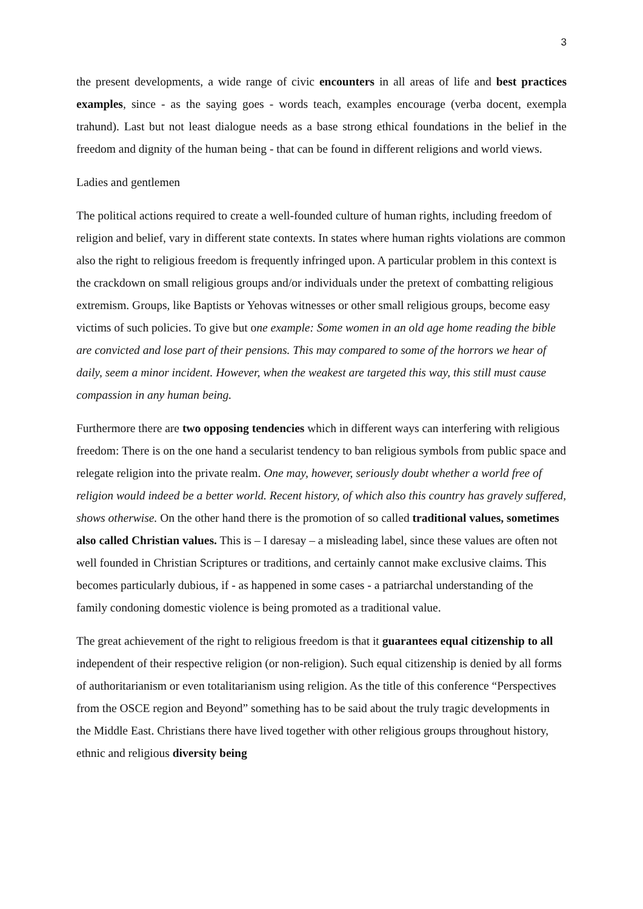3
the present developments, a wide range of civic encounters in all areas of life and best practices examples, since - as the saying goes - words teach, examples encourage (verba docent, exempla trahund). Last but not least dialogue needs as a base strong ethical foundations in the belief in the freedom and dignity of the human being - that can be found in different religions and world views.
Ladies and gentlemen
The political actions required to create a well-founded culture of human rights, including freedom of religion and belief, vary in different state contexts. In states where human rights violations are common also the right to religious freedom is frequently infringed upon. A particular problem in this context is the crackdown on small religious groups and/or individuals under the pretext of combatting religious extremism. Groups, like Baptists or Yehovas witnesses or other small religious groups, become easy victims of such policies. To give but one example: Some women in an old age home reading the bible are convicted and lose part of their pensions. This may compared to some of the horrors we hear of daily, seem a minor incident. However, when the weakest are targeted this way, this still must cause compassion in any human being.
Furthermore there are two opposing tendencies which in different ways can interfering with religious freedom: There is on the one hand a secularist tendency to ban religious symbols from public space and relegate religion into the private realm. One may, however, seriously doubt whether a world free of religion would indeed be a better world. Recent history, of which also this country has gravely suffered, shows otherwise. On the other hand there is the promotion of so called traditional values, sometimes also called Christian values. This is – I daresay – a misleading label, since these values are often not well founded in Christian Scriptures or traditions, and certainly cannot make exclusive claims. This becomes particularly dubious, if - as happened in some cases - a patriarchal understanding of the family condoning domestic violence is being promoted as a traditional value.
The great achievement of the right to religious freedom is that it guarantees equal citizenship to all independent of their respective religion (or non-religion). Such equal citizenship is denied by all forms of authoritarianism or even totalitarianism using religion. As the title of this conference “Perspectives from the OSCE region and Beyond” something has to be said about the truly tragic developments in the Middle East. Christians there have lived together with other religious groups throughout history, ethnic and religious diversity being